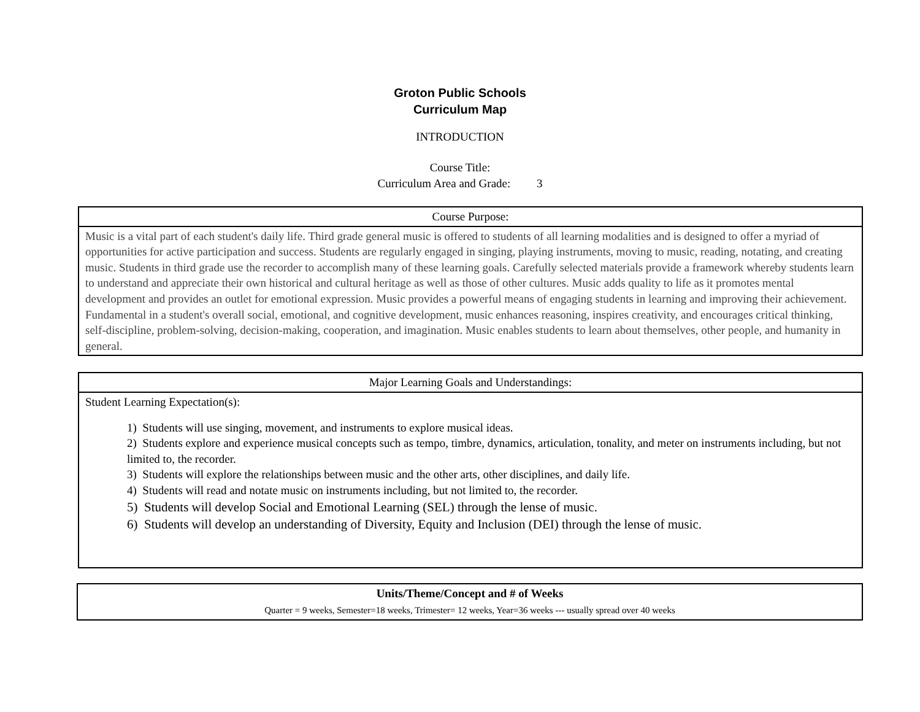Groton Public Schools
Curriculum Map
INTRODUCTION
Course Title:
Curriculum Area and Grade: 3
| Course Purpose: |
| --- |
| Music is a vital part of each student's daily life. Third grade general music is offered to students of all learning modalities and is designed to offer a myriad of opportunities for active participation and success. Students are regularly engaged in singing, playing instruments, moving to music, reading, notating, and creating music. Students in third grade use the recorder to accomplish many of these learning goals. Carefully selected materials provide a framework whereby students learn to understand and appreciate their own historical and cultural heritage as well as those of other cultures. Music adds quality to life as it promotes mental development and provides an outlet for emotional expression. Music provides a powerful means of engaging students in learning and improving their achievement. Fundamental in a student's overall social, emotional, and cognitive development, music enhances reasoning, inspires creativity, and encourages critical thinking, self-discipline, problem-solving, decision-making, cooperation, and imagination. Music enables students to learn about themselves, other people, and humanity in general. |
| Major Learning Goals and Understandings: |
| --- |
| Student Learning Expectation(s): 1) Students will use singing, movement, and instruments to explore musical ideas. 2) Students explore and experience musical concepts such as tempo, timbre, dynamics, articulation, tonality, and meter on instruments including, but not limited to, the recorder. 3) Students will explore the relationships between music and the other arts, other disciplines, and daily life. 4) Students will read and notate music on instruments including, but not limited to, the recorder. 5) Students will develop Social and Emotional Learning (SEL) through the lense of music. 6) Students will develop an understanding of Diversity, Equity and Inclusion (DEI) through the lense of music. |
| Units/Theme/Concept and # of Weeks Quarter = 9 weeks, Semester=18 weeks, Trimester= 12 weeks, Year=36 weeks --- usually spread over 40 weeks |